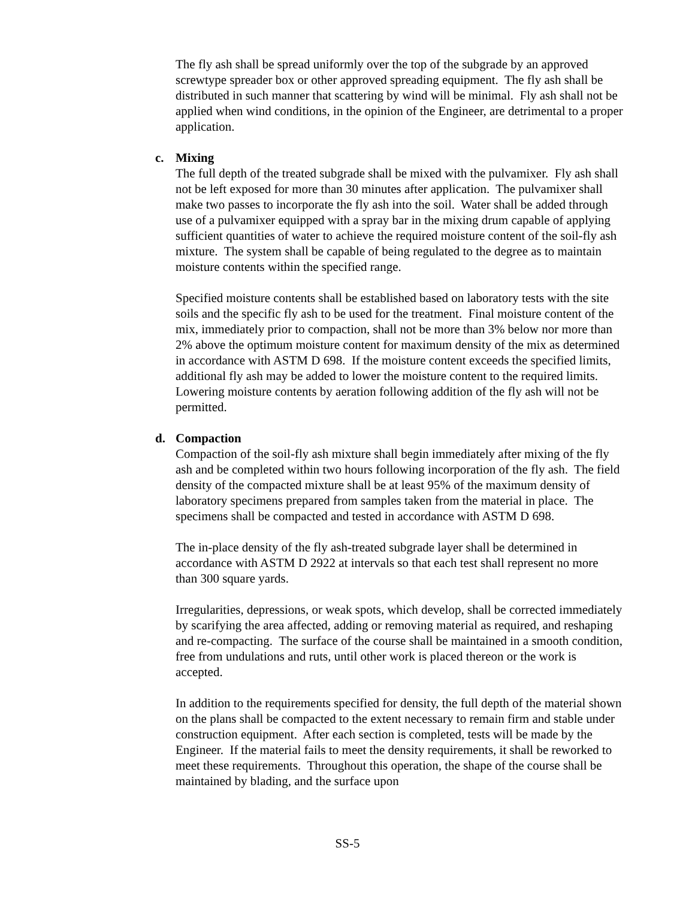The fly ash shall be spread uniformly over the top of the subgrade by an approved screwtype spreader box or other approved spreading equipment. The fly ash shall be distributed in such manner that scattering by wind will be minimal. Fly ash shall not be applied when wind conditions, in the opinion of the Engineer, are detrimental to a proper application.
c. Mixing
The full depth of the treated subgrade shall be mixed with the pulvamixer. Fly ash shall not be left exposed for more than 30 minutes after application. The pulvamixer shall make two passes to incorporate the fly ash into the soil. Water shall be added through use of a pulvamixer equipped with a spray bar in the mixing drum capable of applying sufficient quantities of water to achieve the required moisture content of the soil-fly ash mixture. The system shall be capable of being regulated to the degree as to maintain moisture contents within the specified range.
Specified moisture contents shall be established based on laboratory tests with the site soils and the specific fly ash to be used for the treatment. Final moisture content of the mix, immediately prior to compaction, shall not be more than 3% below nor more than 2% above the optimum moisture content for maximum density of the mix as determined in accordance with ASTM D 698. If the moisture content exceeds the specified limits, additional fly ash may be added to lower the moisture content to the required limits. Lowering moisture contents by aeration following addition of the fly ash will not be permitted.
d. Compaction
Compaction of the soil-fly ash mixture shall begin immediately after mixing of the fly ash and be completed within two hours following incorporation of the fly ash. The field density of the compacted mixture shall be at least 95% of the maximum density of laboratory specimens prepared from samples taken from the material in place. The specimens shall be compacted and tested in accordance with ASTM D 698.
The in-place density of the fly ash-treated subgrade layer shall be determined in accordance with ASTM D 2922 at intervals so that each test shall represent no more than 300 square yards.
Irregularities, depressions, or weak spots, which develop, shall be corrected immediately by scarifying the area affected, adding or removing material as required, and reshaping and re-compacting. The surface of the course shall be maintained in a smooth condition, free from undulations and ruts, until other work is placed thereon or the work is accepted.
In addition to the requirements specified for density, the full depth of the material shown on the plans shall be compacted to the extent necessary to remain firm and stable under construction equipment. After each section is completed, tests will be made by the Engineer. If the material fails to meet the density requirements, it shall be reworked to meet these requirements. Throughout this operation, the shape of the course shall be maintained by blading, and the surface upon
SS-5